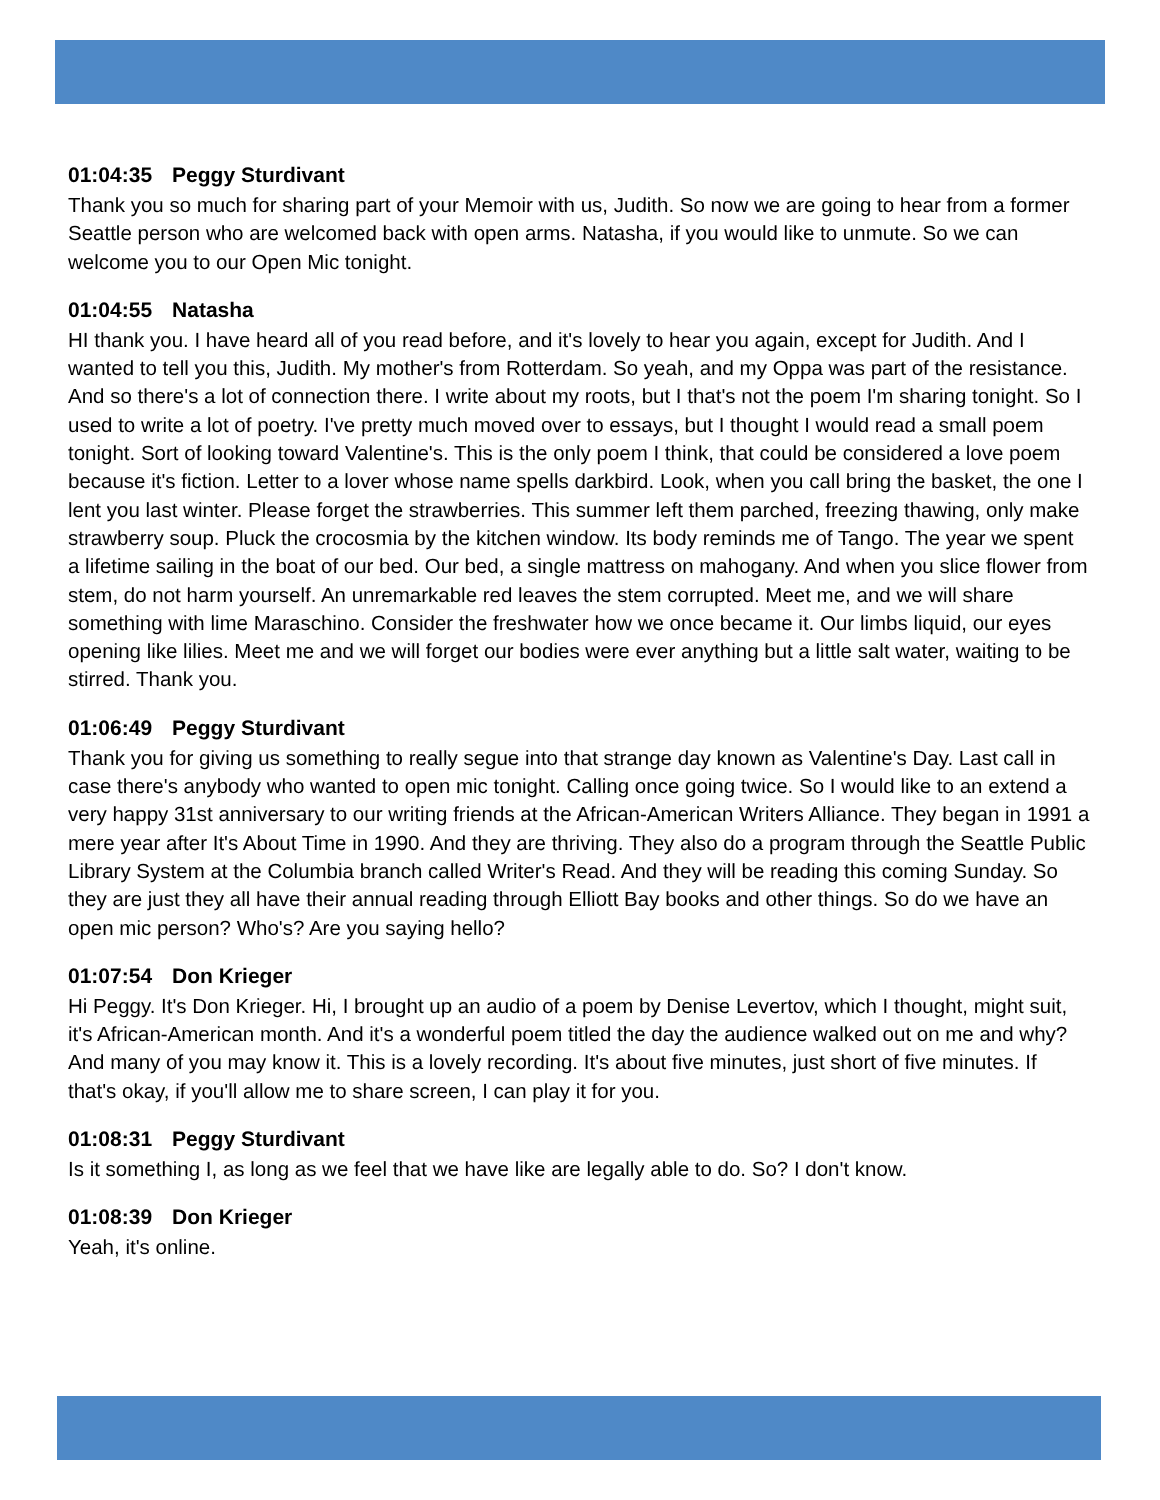01:04:35 Peggy Sturdivant
Thank you so much for sharing part of your Memoir with us, Judith. So now we are going to hear from a former Seattle person who are welcomed back with open arms. Natasha, if you would like to unmute. So we can welcome you to our Open Mic tonight.
01:04:55 Natasha
HI thank you. I have heard all of you read before, and it's lovely to hear you again, except for Judith. And I wanted to tell you this, Judith. My mother's from Rotterdam. So yeah, and my Oppa was part of the resistance. And so there's a lot of connection there. I write about my roots, but I that's not the poem I'm sharing tonight. So I used to write a lot of poetry. I've pretty much moved over to essays, but I thought I would read a small poem tonight. Sort of looking toward Valentine's. This is the only poem I think, that could be considered a love poem because it's fiction. Letter to a lover whose name spells darkbird. Look, when you call bring the basket, the one I lent you last winter. Please forget the strawberries. This summer left them parched, freezing thawing, only make strawberry soup. Pluck the crocosmia by the kitchen window. Its body reminds me of Tango. The year we spent a lifetime sailing in the boat of our bed. Our bed, a single mattress on mahogany. And when you slice flower from stem, do not harm yourself. An unremarkable red leaves the stem corrupted. Meet me, and we will share something with lime Maraschino. Consider the freshwater how we once became it. Our limbs liquid, our eyes opening like lilies. Meet me and we will forget our bodies were ever anything but a little salt water, waiting to be stirred. Thank you.
01:06:49 Peggy Sturdivant
Thank you for giving us something to really segue into that strange day known as Valentine's Day. Last call in case there's anybody who wanted to open mic tonight. Calling once going twice. So I would like to an extend a very happy 31st anniversary to our writing friends at the African-American Writers Alliance. They began in 1991 a mere year after It's About Time in 1990. And they are thriving. They also do a program through the Seattle Public Library System at the Columbia branch called Writer's Read. And they will be reading this coming Sunday. So they are just they all have their annual reading through Elliott Bay books and other things. So do we have an open mic person? Who's? Are you saying hello?
01:07:54 Don Krieger
Hi Peggy. It's Don Krieger. Hi, I brought up an audio of a poem by Denise Levertov, which I thought, might suit, it's African-American month. And it's a wonderful poem titled the day the audience walked out on me and why? And many of you may know it. This is a lovely recording. It's about five minutes, just short of five minutes. If that's okay, if you'll allow me to share screen, I can play it for you.
01:08:31 Peggy Sturdivant
Is it something I, as long as we feel that we have like are legally able to do. So? I don't know.
01:08:39 Don Krieger
Yeah, it's online.